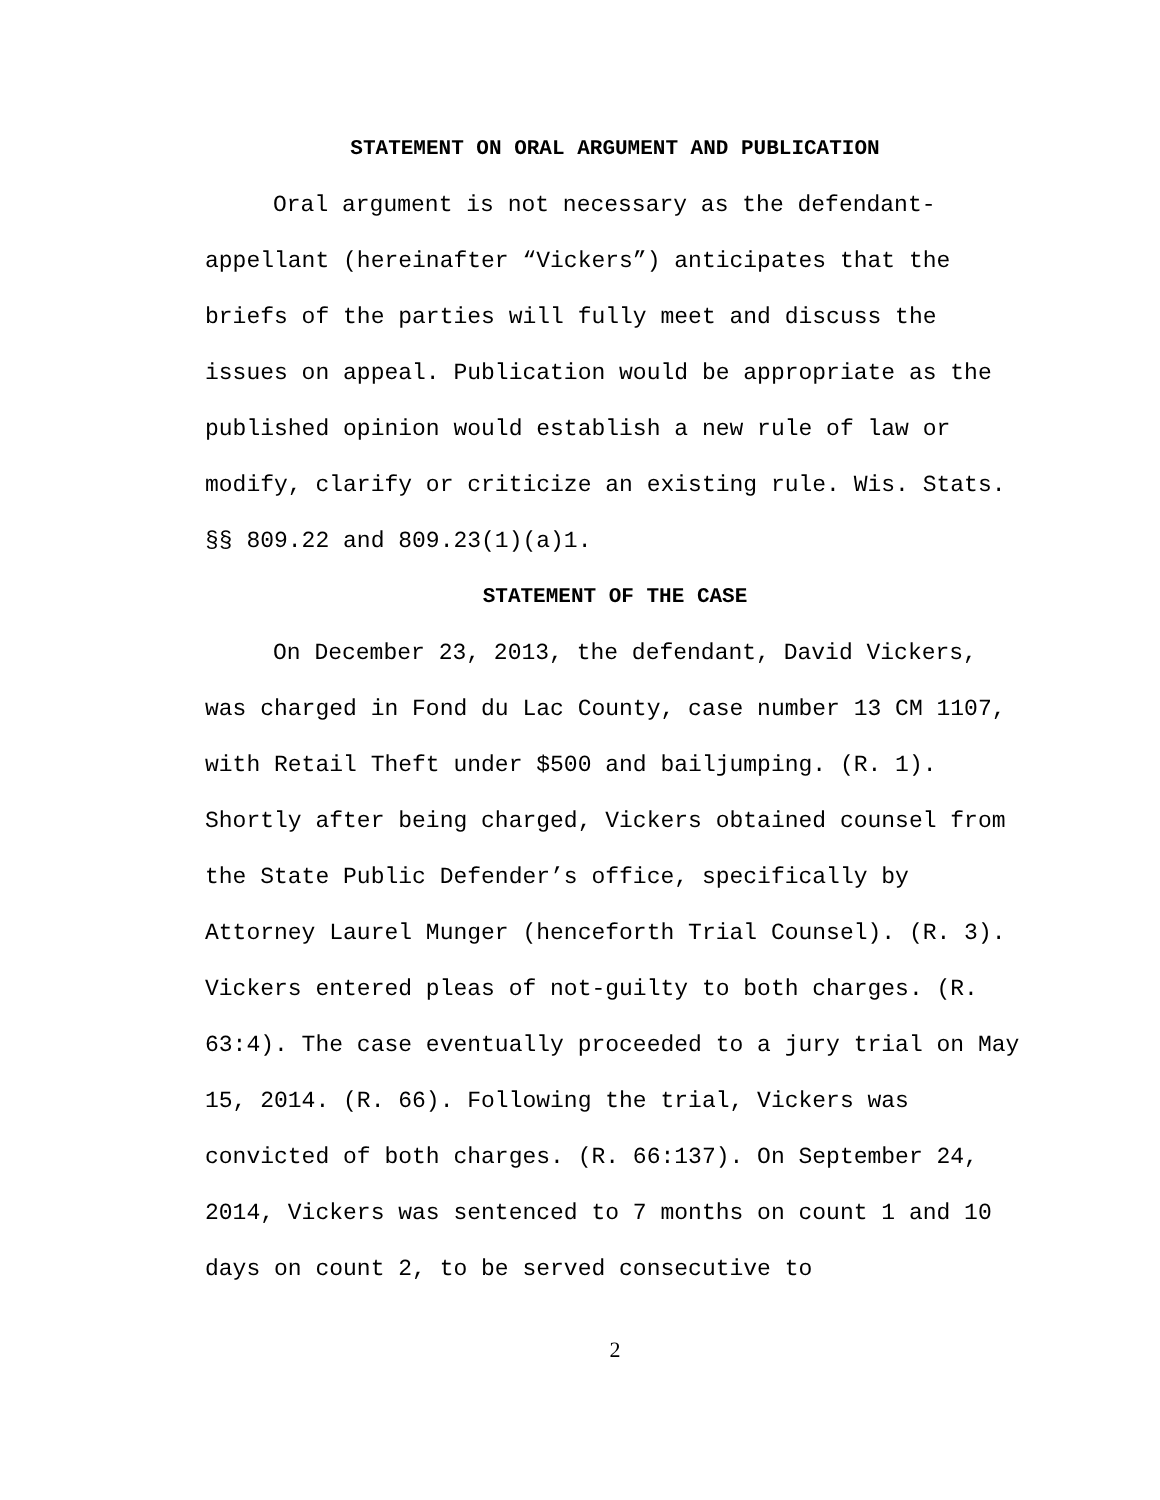STATEMENT ON ORAL ARGUMENT AND PUBLICATION
Oral argument is not necessary as the defendant-appellant (hereinafter “Vickers”) anticipates that the briefs of the parties will fully meet and discuss the issues on appeal. Publication would be appropriate as the published opinion would establish a new rule of law or modify, clarify or criticize an existing rule. Wis. Stats. §§ 809.22 and 809.23(1)(a)1.
STATEMENT OF THE CASE
On December 23, 2013, the defendant, David Vickers, was charged in Fond du Lac County, case number 13 CM 1107, with Retail Theft under $500 and bailjumping. (R. 1). Shortly after being charged, Vickers obtained counsel from the State Public Defender’s office, specifically by Attorney Laurel Munger (henceforth Trial Counsel). (R. 3). Vickers entered pleas of not-guilty to both charges. (R. 63:4). The case eventually proceeded to a jury trial on May 15, 2014. (R. 66). Following the trial, Vickers was convicted of both charges. (R. 66:137). On September 24, 2014, Vickers was sentenced to 7 months on count 1 and 10 days on count 2, to be served consecutive to
2